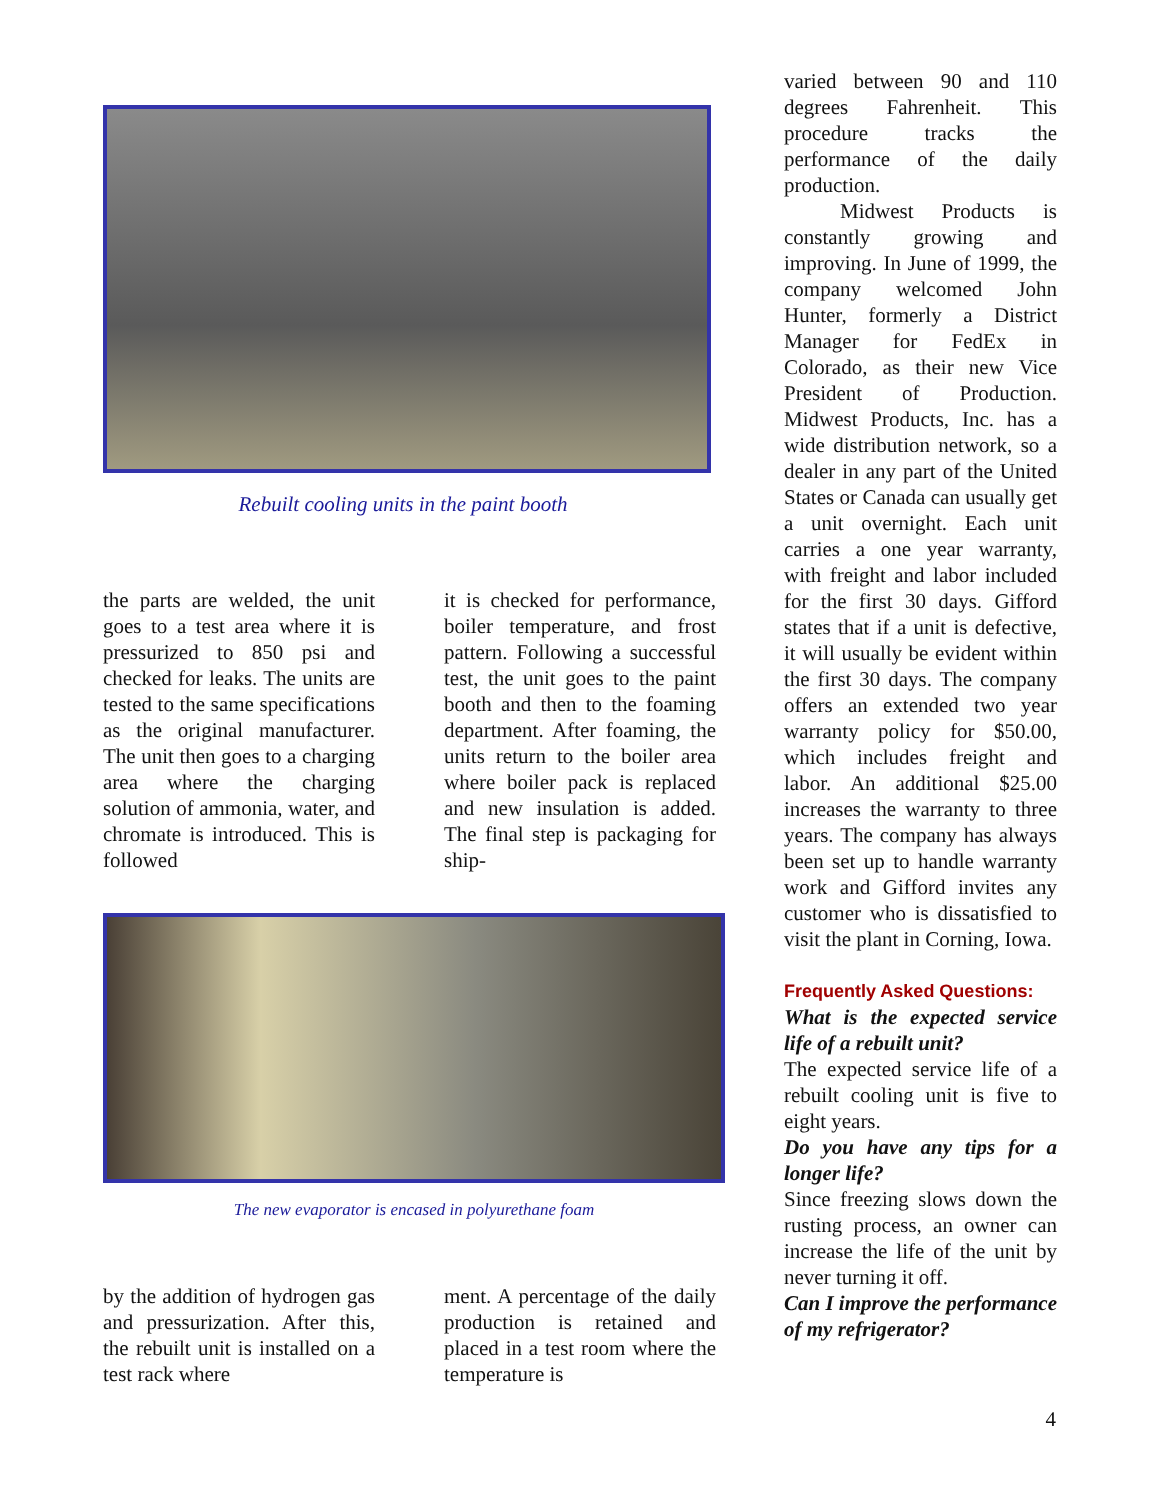Rebuilt cooling units in the paint booth
the parts are welded, the unit goes to a test area where it is pressurized to 850 psi and checked for leaks. The units are tested to the same specifications as the original manufacturer. The unit then goes to a charging area where the charging solution of ammonia, water, and chromate is introduced. This is followed
it is checked for performance, boiler temperature, and frost pattern. Following a successful test, the unit goes to the paint booth and then to the foaming department. After foaming, the units return to the boiler area where boiler pack is replaced and new insulation is added. The final step is packaging for ship-
The new evaporator is encased in polyurethane foam
by the addition of hydrogen gas and pressurization. After this, the rebuilt unit is installed on a test rack where
ment. A percentage of the daily production is retained and placed in a test room where the temperature is
varied between 90 and 110 degrees Fahrenheit. This procedure tracks the performance of the daily production.
Midwest Products is constantly growing and improving. In June of 1999, the company welcomed John Hunter, formerly a District Manager for FedEx in Colorado, as their new Vice President of Production. Midwest Products, Inc. has a wide distribution network, so a dealer in any part of the United States or Canada can usually get a unit overnight. Each unit carries a one year warranty, with freight and labor included for the first 30 days. Gifford states that if a unit is defective, it will usually be evident within the first 30 days. The company offers an extended two year warranty policy for $50.00, which includes freight and labor. An additional $25.00 increases the warranty to three years. The company has always been set up to handle warranty work and Gifford invites any customer who is dissatisfied to visit the plant in Corning, Iowa.
Frequently Asked Questions:
What is the expected service life of a rebuilt unit?
The expected service life of a rebuilt cooling unit is five to eight years.
Do you have any tips for a longer life?
Since freezing slows down the rusting process, an owner can increase the life of the unit by never turning it off.
Can I improve the performance of my refrigerator?
4